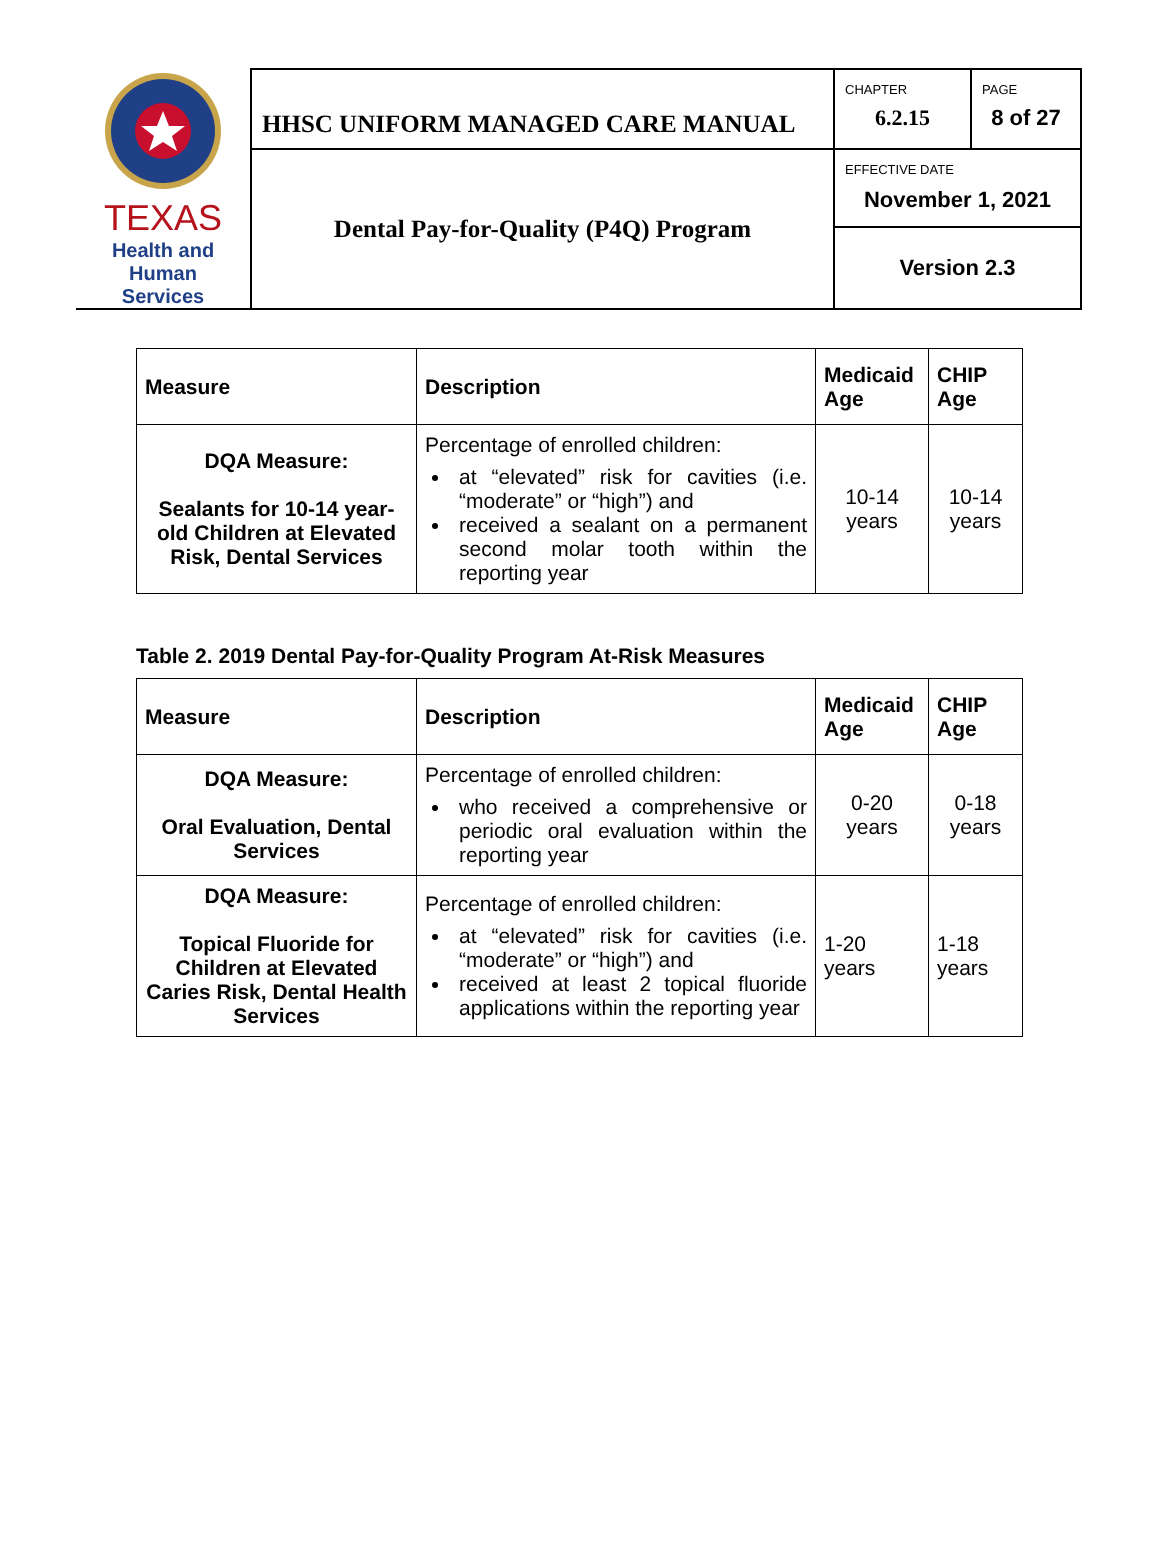| TEXAS Health and Human Services | HHSC UNIFORM MANAGED CARE MANUAL | CHAPTER 6.2.15 | PAGE 8 of 27 |
| | Dental Pay-for-Quality (P4Q) Program | EFFECTIVE DATE November 1, 2021 | |
| | | Version 2.3 | |
| Measure | Description | Medicaid Age | CHIP Age |
| --- | --- | --- | --- |
| DQA Measure: Sealants for 10-14 year-old Children at Elevated Risk, Dental Services | Percentage of enrolled children: at “elevated” risk for cavities (i.e. “moderate” or “high”) and received a sealant on a permanent second molar tooth within the reporting year | 10-14 years | 10-14 years |
Table 2. 2019 Dental Pay-for-Quality Program At-Risk Measures
| Measure | Description | Medicaid Age | CHIP Age |
| --- | --- | --- | --- |
| DQA Measure: Oral Evaluation, Dental Services | Percentage of enrolled children: who received a comprehensive or periodic oral evaluation within the reporting year | 0-20 years | 0-18 years |
| DQA Measure: Topical Fluoride for Children at Elevated Caries Risk, Dental Health Services | Percentage of enrolled children: at “elevated” risk for cavities (i.e. “moderate” or “high”) and received at least 2 topical fluoride applications within the reporting year | 1-20 years | 1-18 years |